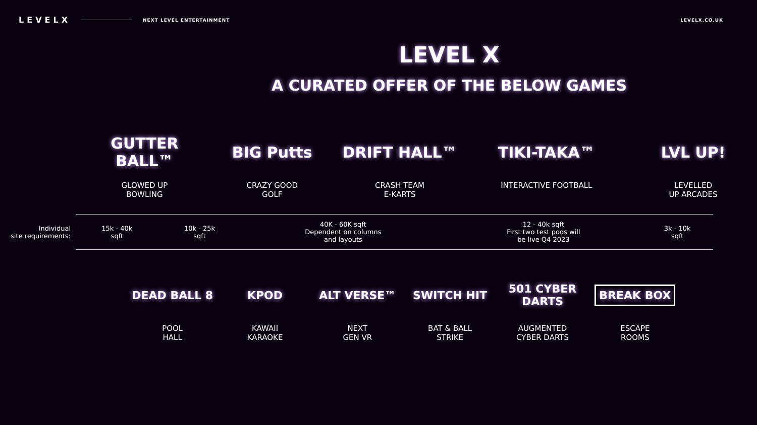LEVELX NEXT LEVEL ENTERTAINMENT LEVELX.CO.UK
LEVEL X
A CURATED OFFER OF THE BELOW GAMES
GUTTER BALL™
GLOWED UP
BOWLING
BIG Putts
CRAZY GOOD
GOLF
DRIFT HALL™
CRASH TEAM
E-KARTS
TIKI-TAKA™
INTERACTIVE FOOTBALL
LVL UP!
LEVELLED
UP ARCADES
| Individual site requirements: | 15k - 40k sqft | 10k - 25k sqft | 40K - 60K sqft Dependent on columns and layouts | 12 - 40k sqft First two test pods will be live Q4 2023 | 3k - 10k sqft |
DEAD BALL 8
POOL
HALL
KPOD
KAWAII
KARAOKE
ALT VERSE™
NEXT
GEN VR
SWITCH HIT
BAT & BALL
STRIKE
501 CYBER DARTS
AUGMENTED
CYBER DARTS
BREAK BOX
ESCAPE
ROOMS